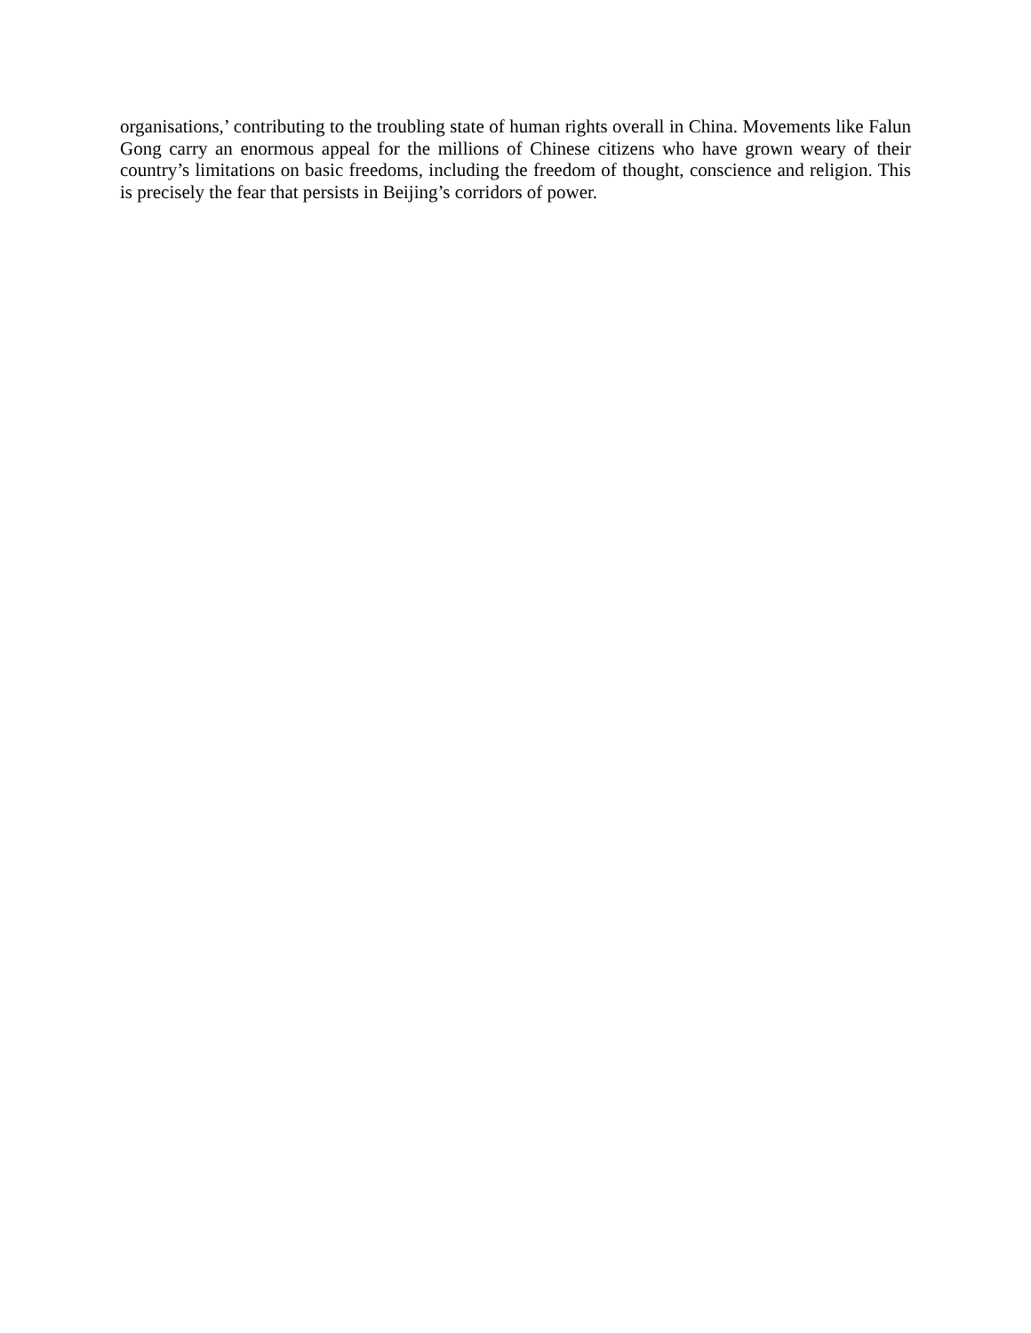organisations,’ contributing to the troubling state of human rights overall in China. Movements like Falun Gong carry an enormous appeal for the millions of Chinese citizens who have grown weary of their country’s limitations on basic freedoms, including the freedom of thought, conscience and religion. This is precisely the fear that persists in Beijing’s corridors of power.